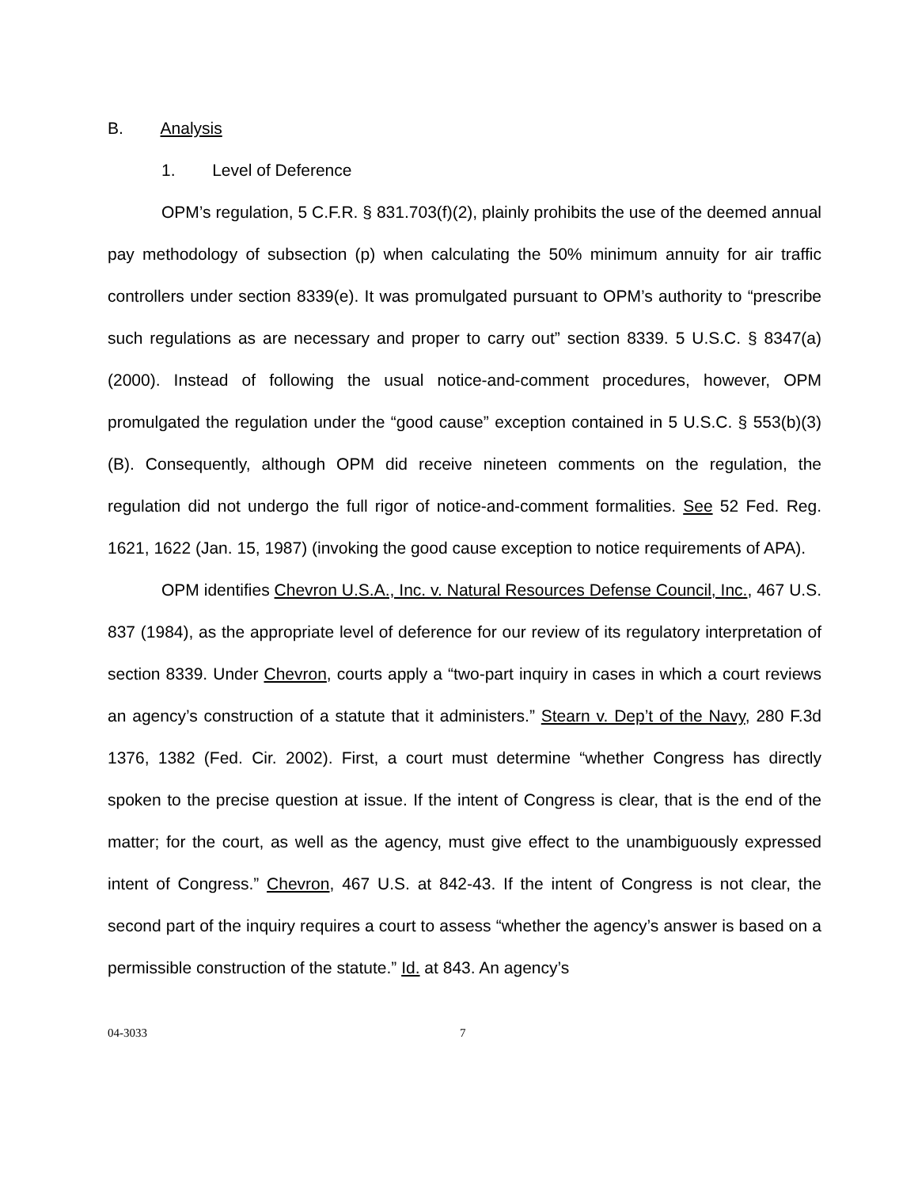B. Analysis
1. Level of Deference
OPM’s regulation, 5 C.F.R. § 831.703(f)(2), plainly prohibits the use of the deemed annual pay methodology of subsection (p) when calculating the 50% minimum annuity for air traffic controllers under section 8339(e). It was promulgated pursuant to OPM’s authority to “prescribe such regulations as are necessary and proper to carry out” section 8339. 5 U.S.C. § 8347(a) (2000). Instead of following the usual notice-and-comment procedures, however, OPM promulgated the regulation under the “good cause” exception contained in 5 U.S.C. § 553(b)(3)(B). Consequently, although OPM did receive nineteen comments on the regulation, the regulation did not undergo the full rigor of notice-and-comment formalities. See 52 Fed. Reg. 1621, 1622 (Jan. 15, 1987) (invoking the good cause exception to notice requirements of APA).
OPM identifies Chevron U.S.A., Inc. v. Natural Resources Defense Council, Inc., 467 U.S. 837 (1984), as the appropriate level of deference for our review of its regulatory interpretation of section 8339. Under Chevron, courts apply a “two-part inquiry in cases in which a court reviews an agency’s construction of a statute that it administers.” Stearn v. Dep’t of the Navy, 280 F.3d 1376, 1382 (Fed. Cir. 2002). First, a court must determine “whether Congress has directly spoken to the precise question at issue. If the intent of Congress is clear, that is the end of the matter; for the court, as well as the agency, must give effect to the unambiguously expressed intent of Congress.” Chevron, 467 U.S. at 842-43. If the intent of Congress is not clear, the second part of the inquiry requires a court to assess “whether the agency’s answer is based on a permissible construction of the statute.” Id. at 843. An agency’s
04-3033 7